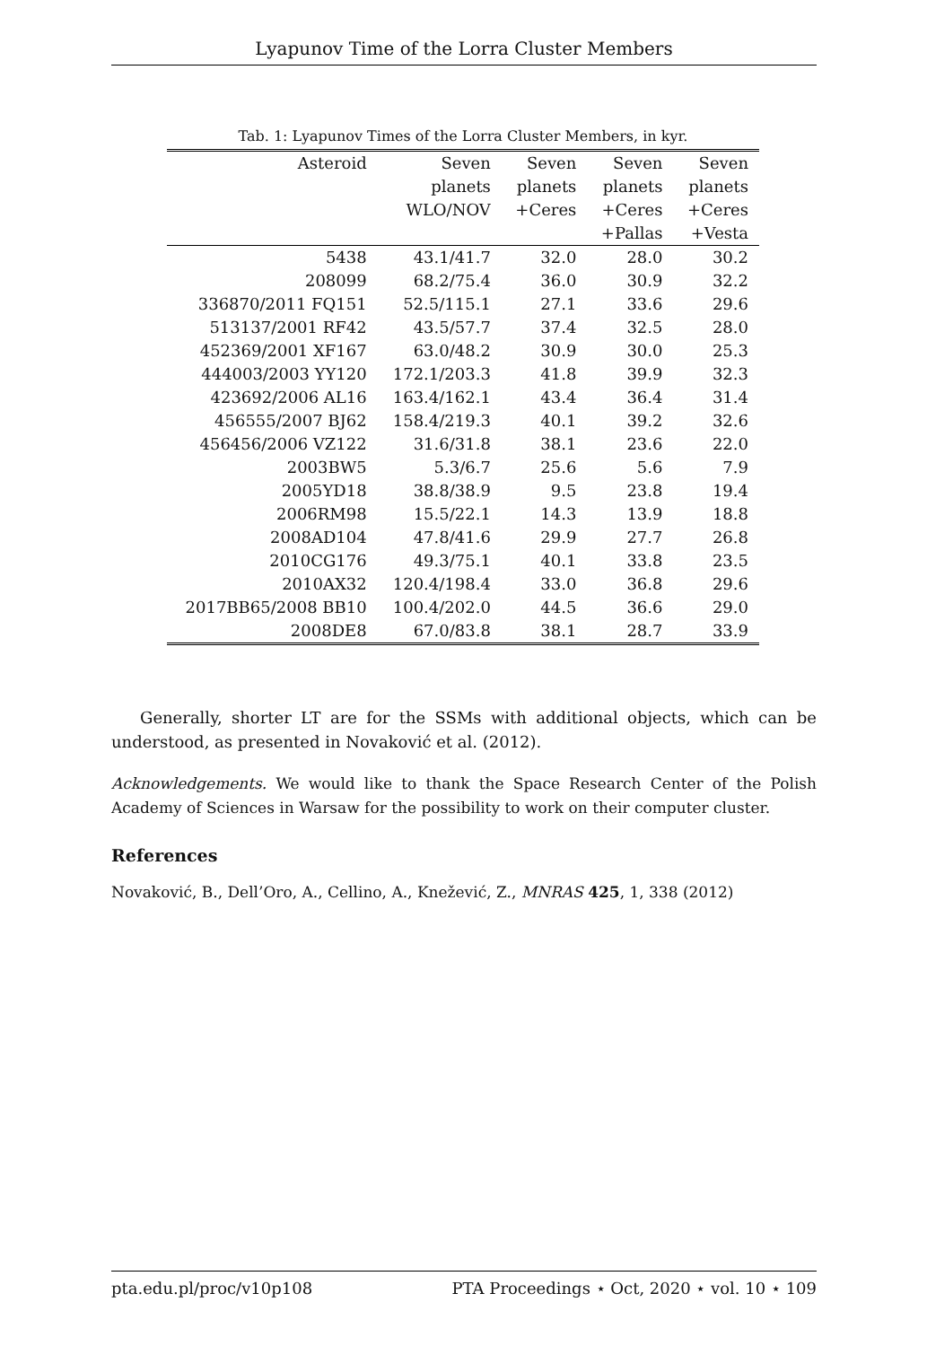Lyapunov Time of the Lorra Cluster Members
Tab. 1: Lyapunov Times of the Lorra Cluster Members, in kyr.
| Asteroid | Seven | Seven | Seven | Seven |
| --- | --- | --- | --- | --- |
| | planets | planets | planets | planets |
| | WLO/NOV | +Ceres | +Ceres | +Ceres |
| | | | +Pallas | +Vesta |
| 5438 | 43.1/41.7 | 32.0 | 28.0 | 30.2 |
| 208099 | 68.2/75.4 | 36.0 | 30.9 | 32.2 |
| 336870/2011 FQ151 | 52.5/115.1 | 27.1 | 33.6 | 29.6 |
| 513137/2001 RF42 | 43.5/57.7 | 37.4 | 32.5 | 28.0 |
| 452369/2001 XF167 | 63.0/48.2 | 30.9 | 30.0 | 25.3 |
| 444003/2003 YY120 | 172.1/203.3 | 41.8 | 39.9 | 32.3 |
| 423692/2006 AL16 | 163.4/162.1 | 43.4 | 36.4 | 31.4 |
| 456555/2007 BJ62 | 158.4/219.3 | 40.1 | 39.2 | 32.6 |
| 456456/2006 VZ122 | 31.6/31.8 | 38.1 | 23.6 | 22.0 |
| 2003BW5 | 5.3/6.7 | 25.6 | 5.6 | 7.9 |
| 2005YD18 | 38.8/38.9 | 9.5 | 23.8 | 19.4 |
| 2006RM98 | 15.5/22.1 | 14.3 | 13.9 | 18.8 |
| 2008AD104 | 47.8/41.6 | 29.9 | 27.7 | 26.8 |
| 2010CG176 | 49.3/75.1 | 40.1 | 33.8 | 23.5 |
| 2010AX32 | 120.4/198.4 | 33.0 | 36.8 | 29.6 |
| 2017BB65/2008 BB10 | 100.4/202.0 | 44.5 | 36.6 | 29.0 |
| 2008DE8 | 67.0/83.8 | 38.1 | 28.7 | 33.9 |
Generally, shorter LT are for the SSMs with additional objects, which can be understood, as presented in Novaković et al. (2012).
Acknowledgements. We would like to thank the Space Research Center of the Polish Academy of Sciences in Warsaw for the possibility to work on their computer cluster.
References
Novaković, B., Dell’Oro, A., Cellino, A., Knežević, Z., MNRAS 425, 1, 338 (2012)
pta.edu.pl/proc/v10p108 PTA Proceedings ⋆ Oct, 2020 ⋆ vol. 10 ⋆ 109